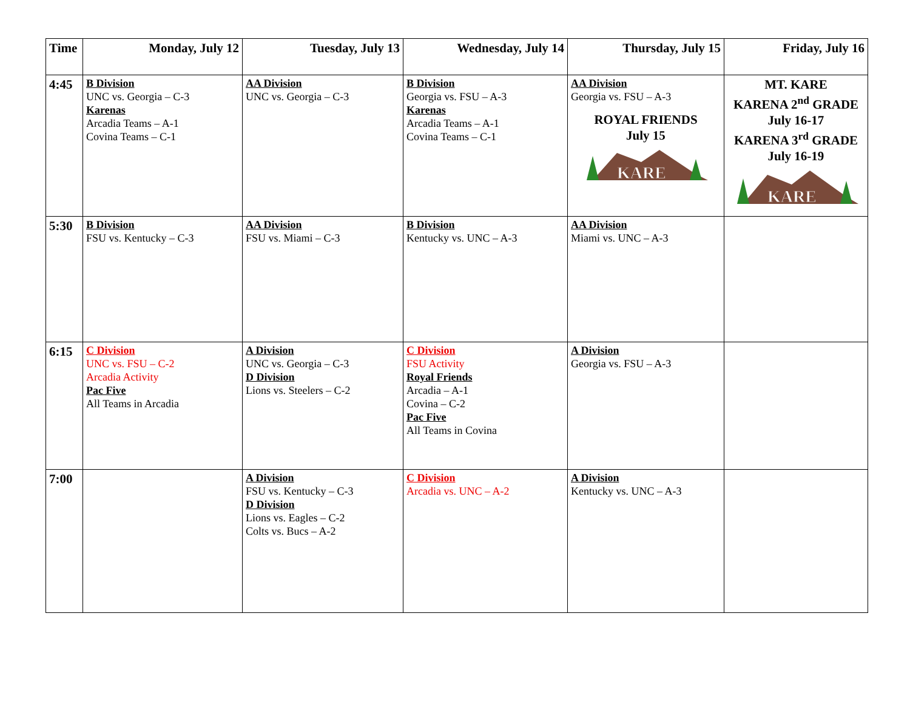| Time | Monday, July 12 | Tuesday, July 13 | Wednesday, July 14 | Thursday, July 15 | Friday, July 16 |
| --- | --- | --- | --- | --- | --- |
| 4:45 | B Division UNC vs. Georgia – C-3 Karenas Arcadia Teams – A-1 Covina Teams – C-1 | AA Division UNC vs. Georgia – C-3 | B Division Georgia vs. FSU – A-3 Karenas Arcadia Teams – A-1 Covina Teams – C-1 | AA Division Georgia vs. FSU – A-3 ROYAL FRIENDS July 15 KARE | MT. KARE KARENA 2<sup>nd</sup> GRADE July 16-17 KARENA 3<sup>rd</sup> GRADE July 16-19 KARE |
| 5:30 | B Division FSU vs. Kentucky – C-3 | AA Division FSU vs. Miami – C-3 | B Division Kentucky vs. UNC – A-3 | AA Division Miami vs. UNC – A-3 | |
| 6:15 | C Division UNC vs. FSU – C-2 Arcadia Activity Pac Five All Teams in Arcadia | A Division UNC vs. Georgia – C-3 D Division Lions vs. Steelers – C-2 | C Division FSU Activity Royal Friends Arcadia – A-1 Covina – C-2 Pac Five All Teams in Covina | A Division Georgia vs. FSU – A-3 | |
| 7:00 | | A Division FSU vs. Kentucky – C-3 D Division Lions vs. Eagles – C-2 Colts vs. Bucs – A-2 | C Division Arcadia vs. UNC – A-2 | A Division Kentucky vs. UNC – A-3 | |